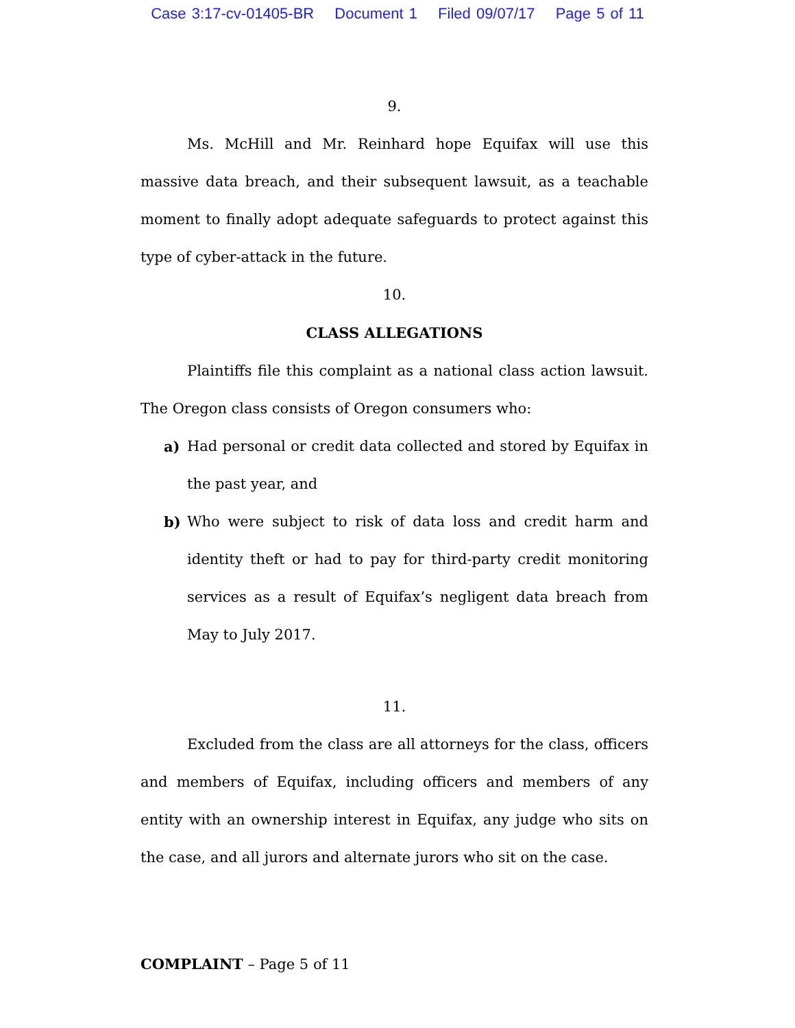Case 3:17-cv-01405-BR Document 1 Filed 09/07/17 Page 5 of 11
9.
Ms. McHill and Mr. Reinhard hope Equifax will use this massive data breach, and their subsequent lawsuit, as a teachable moment to finally adopt adequate safeguards to protect against this type of cyber-attack in the future.
10.
CLASS ALLEGATIONS
Plaintiffs file this complaint as a national class action lawsuit. The Oregon class consists of Oregon consumers who:
a) Had personal or credit data collected and stored by Equifax in the past year, and
b) Who were subject to risk of data loss and credit harm and identity theft or had to pay for third-party credit monitoring services as a result of Equifax’s negligent data breach from May to July 2017.
11.
Excluded from the class are all attorneys for the class, officers and members of Equifax, including officers and members of any entity with an ownership interest in Equifax, any judge who sits on the case, and all jurors and alternate jurors who sit on the case.
COMPLAINT – Page 5 of 11